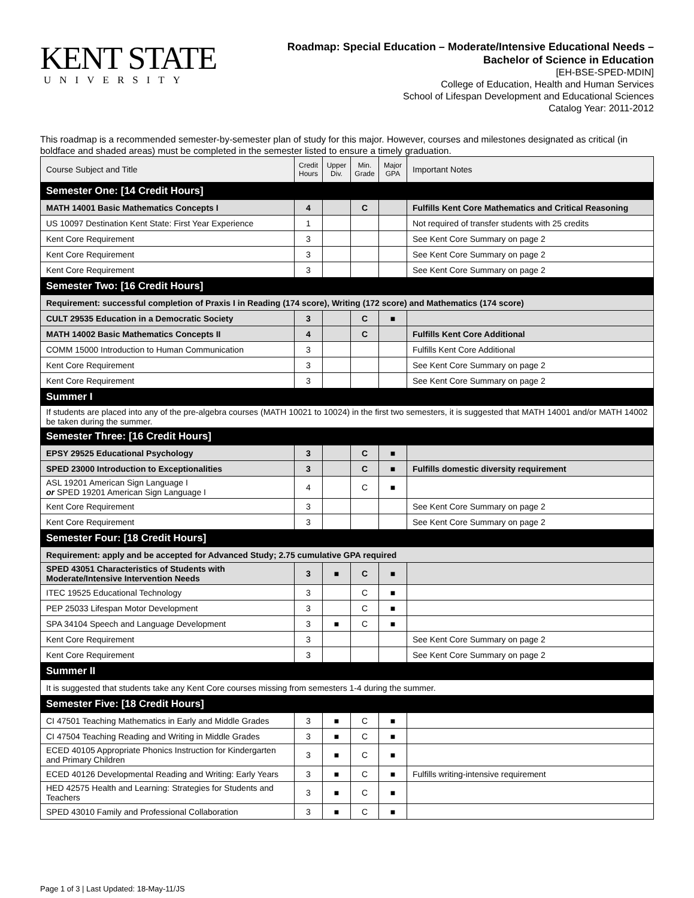KENT STATE
UNIVERSITY
Roadmap: Special Education – Moderate/Intensive Educational Needs –
Bachelor of Science in Education
[EH-BSE-SPED-MDIN]
College of Education, Health and Human Services
School of Lifespan Development and Educational Sciences
Catalog Year: 2011-2012
This roadmap is a recommended semester-by-semester plan of study for this major. However, courses and milestones designated as critical (in boldface and shaded areas) must be completed in the semester listed to ensure a timely graduation.
| Course Subject and Title | Credit Hours | Upper Div. | Min. Grade | Major GPA | Important Notes |
| --- | --- | --- | --- | --- | --- |
| Semester One: [14 Credit Hours] | | | | | |
| MATH 14001 Basic Mathematics Concepts I | 4 | | C | | Fulfills Kent Core Mathematics and Critical Reasoning |
| US 10097 Destination Kent State: First Year Experience | 1 | | | | Not required of transfer students with 25 credits |
| Kent Core Requirement | 3 | | | | See Kent Core Summary on page 2 |
| Kent Core Requirement | 3 | | | | See Kent Core Summary on page 2 |
| Kent Core Requirement | 3 | | | | See Kent Core Summary on page 2 |
| Semester Two: [16 Credit Hours] | | | | | |
| Requirement: successful completion of Praxis I in Reading (174 score), Writing (172 score) and Mathematics (174 score) | | | | | |
| CULT 29535 Education in a Democratic Society | 3 | | C | ■ | |
| MATH 14002 Basic Mathematics Concepts II | 4 | | C | | Fulfills Kent Core Additional |
| COMM 15000 Introduction to Human Communication | 3 | | | | Fulfills Kent Core Additional |
| Kent Core Requirement | 3 | | | | See Kent Core Summary on page 2 |
| Kent Core Requirement | 3 | | | | See Kent Core Summary on page 2 |
| Summer I | | | | | |
| If students are placed into any of the pre-algebra courses (MATH 10021 to 10024) in the first two semesters, it is suggested that MATH 14001 and/or MATH 14002 be taken during the summer. | | | | | |
| Semester Three: [16 Credit Hours] | | | | | |
| EPSY 29525 Educational Psychology | 3 | | C | ■ | |
| SPED 23000 Introduction to Exceptionalities | 3 | | C | ■ | Fulfills domestic diversity requirement |
| ASL 19201 American Sign Language I or SPED 19201 American Sign Language I | 4 | | C | ■ | |
| Kent Core Requirement | 3 | | | | See Kent Core Summary on page 2 |
| Kent Core Requirement | 3 | | | | See Kent Core Summary on page 2 |
| Semester Four: [18 Credit Hours] | | | | | |
| Requirement: apply and be accepted for Advanced Study; 2.75 cumulative GPA required | | | | | |
| SPED 43051 Characteristics of Students with Moderate/Intensive Intervention Needs | 3 | ■ | C | ■ | |
| ITEC 19525 Educational Technology | 3 | | C | ■ | |
| PEP 25033 Lifespan Motor Development | 3 | | C | ■ | |
| SPA 34104 Speech and Language Development | 3 | ■ | C | ■ | |
| Kent Core Requirement | 3 | | | | See Kent Core Summary on page 2 |
| Kent Core Requirement | 3 | | | | See Kent Core Summary on page 2 |
| Summer II | | | | | |
| It is suggested that students take any Kent Core courses missing from semesters 1-4 during the summer. | | | | | |
| Semester Five: [18 Credit Hours] | | | | | |
| CI 47501 Teaching Mathematics in Early and Middle Grades | 3 | ■ | C | ■ | |
| CI 47504 Teaching Reading and Writing in Middle Grades | 3 | ■ | C | ■ | |
| ECED 40105 Appropriate Phonics Instruction for Kindergarten and Primary Children | 3 | ■ | C | ■ | |
| ECED 40126 Developmental Reading and Writing: Early Years | 3 | ■ | C | ■ | Fulfills writing-intensive requirement |
| HED 42575 Health and Learning: Strategies for Students and Teachers | 3 | ■ | C | ■ | |
| SPED 43010 Family and Professional Collaboration | 3 | ■ | C | ■ | |
Page 1 of 3 | Last Updated: 18-May-11/JS